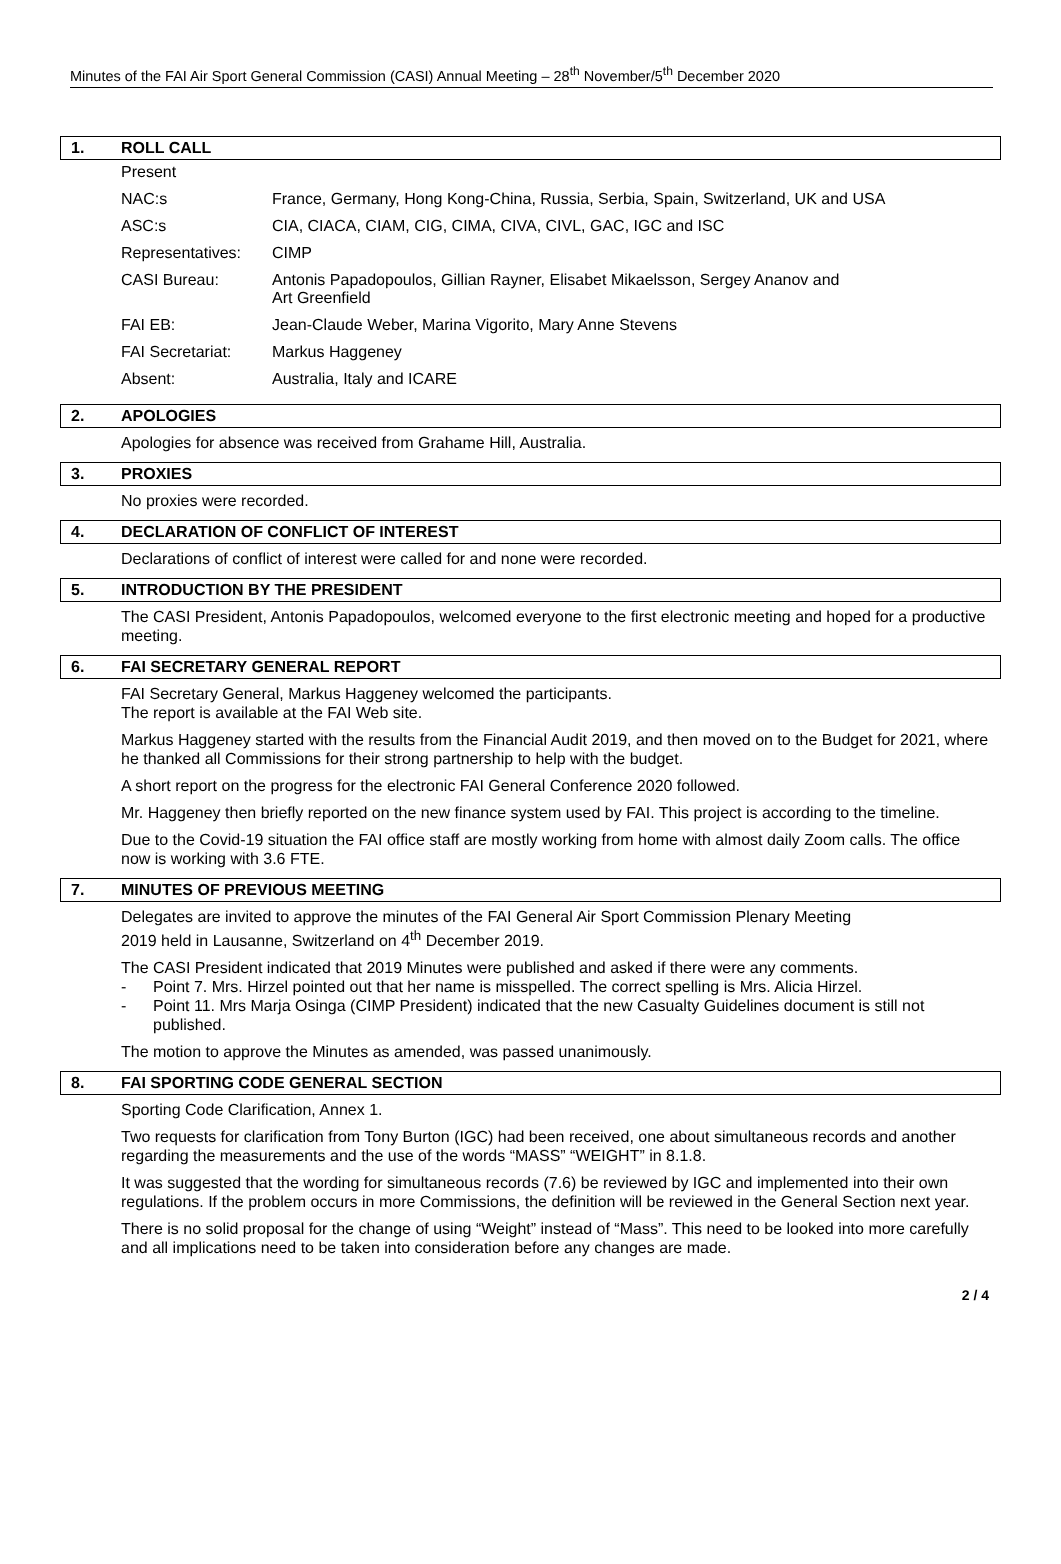Minutes of the FAI Air Sport General Commission (CASI) Annual Meeting – 28<sup>th</sup> November/5<sup>th</sup> December 2020
1. ROLL CALL
| Present | |
| NAC:s | France, Germany, Hong Kong-China, Russia, Serbia, Spain, Switzerland, UK and USA |
| ASC:s | CIA, CIACA, CIAM, CIG, CIMA, CIVA, CIVL, GAC, IGC and ISC |
| Representatives: | CIMP |
| CASI Bureau: | Antonis Papadopoulos, Gillian Rayner, Elisabet Mikaelsson, Sergey Ananov and Art Greenfield |
| FAI EB: | Jean-Claude Weber, Marina Vigorito, Mary Anne Stevens |
| FAI Secretariat: | Markus Haggeney |
| Absent: | Australia, Italy and ICARE |
2. APOLOGIES
Apologies for absence was received from Grahame Hill, Australia.
3. PROXIES
No proxies were recorded.
4. DECLARATION OF CONFLICT OF INTEREST
Declarations of conflict of interest were called for and none were recorded.
5. INTRODUCTION BY THE PRESIDENT
The CASI President, Antonis Papadopoulos, welcomed everyone to the first electronic meeting and hoped for a productive meeting.
6. FAI SECRETARY GENERAL REPORT
FAI Secretary General, Markus Haggeney welcomed the participants.
The report is available at the FAI Web site.
Markus Haggeney started with the results from the Financial Audit 2019, and then moved on to the Budget for 2021, where he thanked all Commissions for their strong partnership to help with the budget.
A short report on the progress for the electronic FAI General Conference 2020 followed.
Mr. Haggeney then briefly reported on the new finance system used by FAI. This project is according to the timeline.
Due to the Covid-19 situation the FAI office staff are mostly working from home with almost daily Zoom calls. The office now is working with 3.6 FTE.
7. MINUTES OF PREVIOUS MEETING
Delegates are invited to approve the minutes of the FAI General Air Sport Commission Plenary Meeting
2019 held in Lausanne, Switzerland on 4<sup>th</sup> December 2019.
The CASI President indicated that 2019 Minutes were published and asked if there were any comments.
- Point 7. Mrs. Hirzel pointed out that her name is misspelled. The correct spelling is Mrs. Alicia Hirzel.
- Point 11. Mrs Marja Osinga (CIMP President) indicated that the new Casualty Guidelines document is still not published.
The motion to approve the Minutes as amended, was passed unanimously.
8. FAI SPORTING CODE GENERAL SECTION
Sporting Code Clarification, Annex 1.
Two requests for clarification from Tony Burton (IGC) had been received, one about simultaneous records and another regarding the measurements and the use of the words “MASS” “WEIGHT” in 8.1.8.
It was suggested that the wording for simultaneous records (7.6) be reviewed by IGC and implemented into their own regulations. If the problem occurs in more Commissions, the definition will be reviewed in the General Section next year.
There is no solid proposal for the change of using “Weight” instead of “Mass”. This need to be looked into more carefully and all implications need to be taken into consideration before any changes are made.
2 / 4